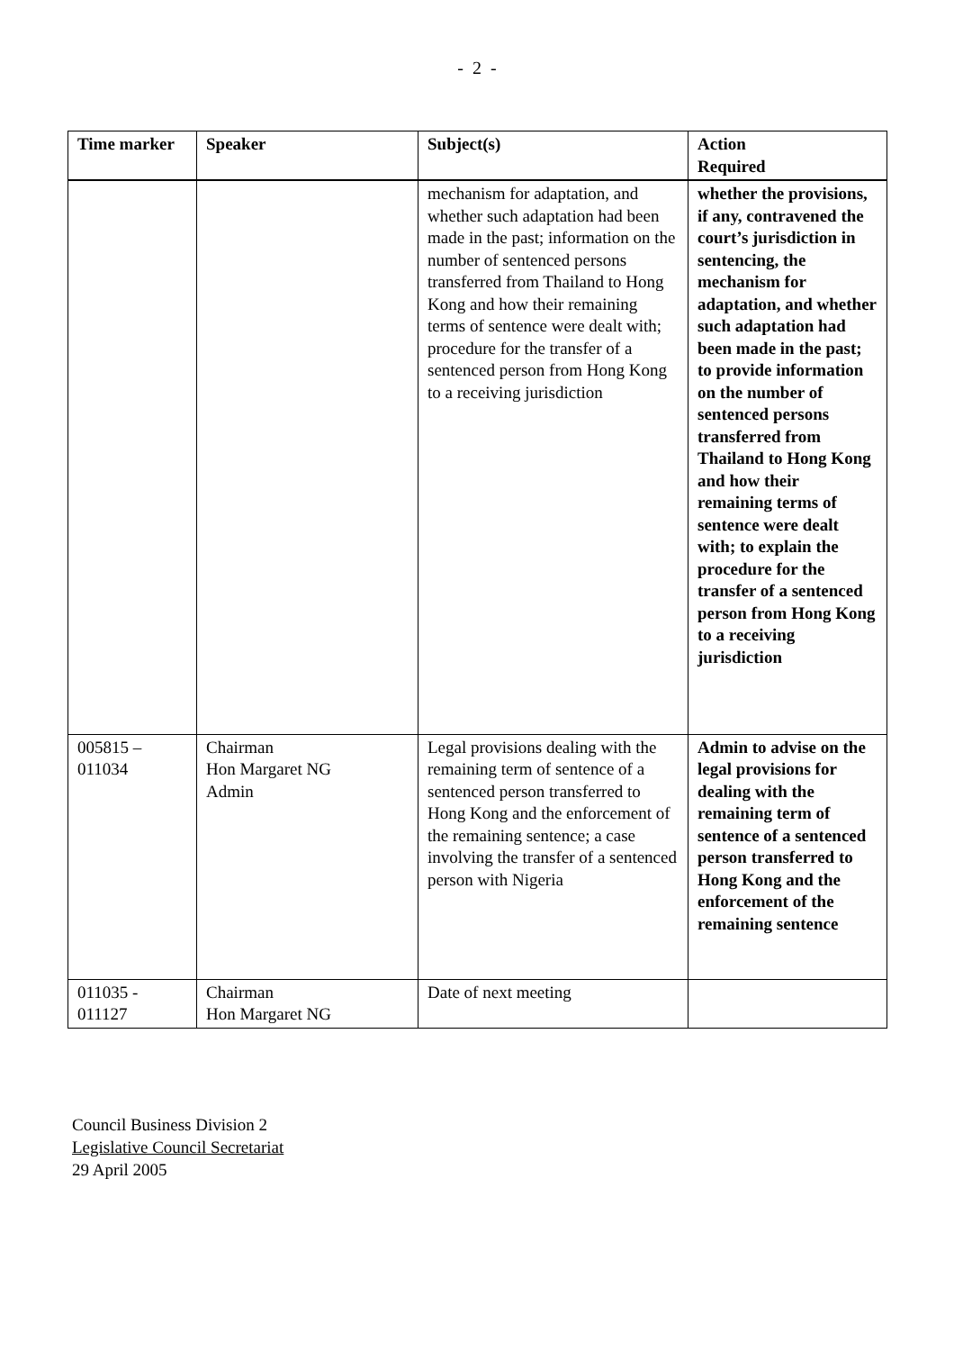- 2 -
| Time marker | Speaker | Subject(s) | Action Required |
| --- | --- | --- | --- |
| | | mechanism for adaptation, and whether such adaptation had been made in the past; information on the number of sentenced persons transferred from Thailand to Hong Kong and how their remaining terms of sentence were dealt with; procedure for the transfer of a sentenced person from Hong Kong to a receiving jurisdiction | whether the provisions, if any, contravened the court’s jurisdiction in sentencing, the mechanism for adaptation, and whether such adaptation had been made in the past; to provide information on the number of sentenced persons transferred from Thailand to Hong Kong and how their remaining terms of sentence were dealt with; to explain the procedure for the transfer of a sentenced person from Hong Kong to a receiving jurisdiction |
| 005815 – 011034 | Chairman Hon Margaret NG Admin | Legal provisions dealing with the remaining term of sentence of a sentenced person transferred to Hong Kong and the enforcement of the remaining sentence; a case involving the transfer of a sentenced person with Nigeria | Admin to advise on the legal provisions for dealing with the remaining term of sentence of a sentenced person transferred to Hong Kong and the enforcement of the remaining sentence |
| 011035 - 011127 | Chairman Hon Margaret NG | Date of next meeting | |
Council Business Division 2
Legislative Council Secretariat
29 April 2005